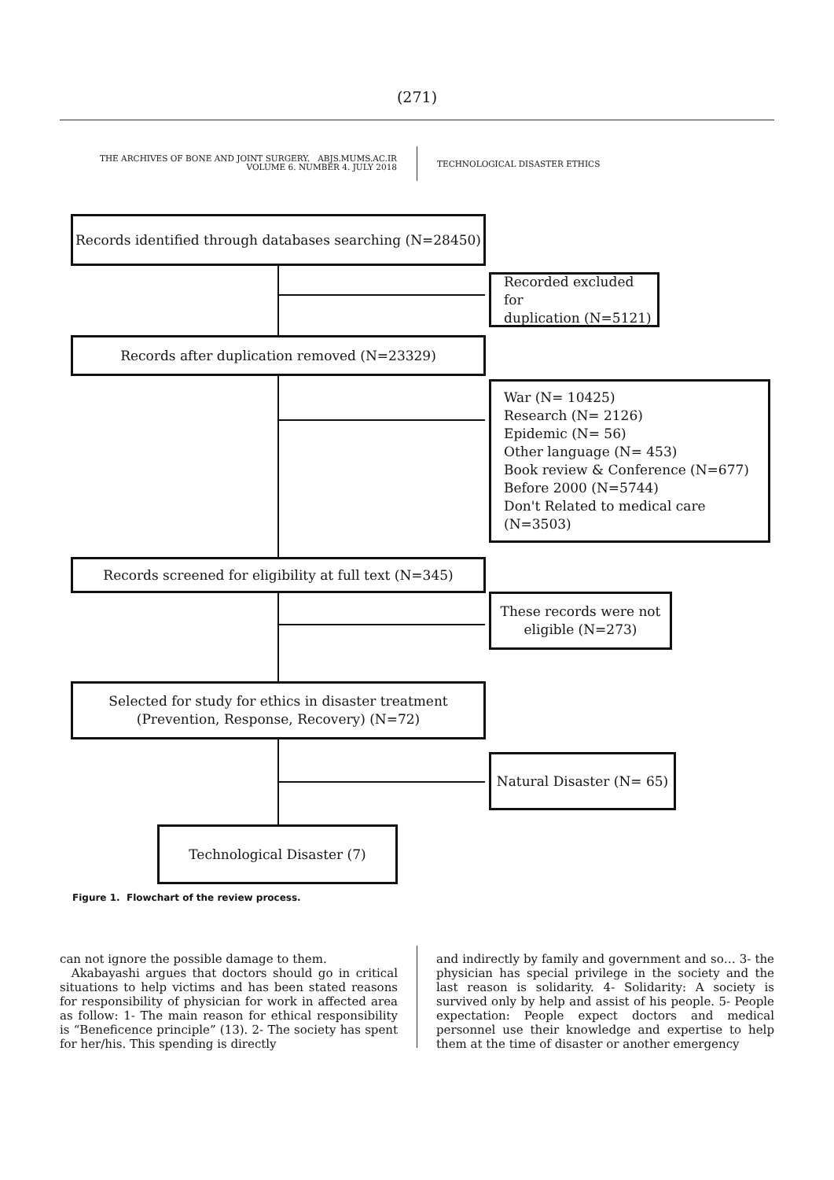(271)
THE ARCHIVES OF BONE AND JOINT SURGERY. ABJS.MUMS.AC.IR
VOLUME 6. NUMBER 4. JULY 2018
TECHNOLOGICAL DISASTER ETHICS
Records identified through databases searching (N=28450)
Recorded excluded for
duplication (N=5121)
Records after duplication removed (N=23329)
War (N= 10425)
Research (N= 2126)
Epidemic (N= 56)
Other language (N= 453)
Book review & Conference (N=677)
Before 2000 (N=5744)
Don't Related to medical care (N=3503)
Records screened for eligibility at full text (N=345)
These records were not
eligible (N=273)
Selected for study for ethics in disaster treatment
(Prevention, Response, Recovery) (N=72)
Natural Disaster (N= 65)
Technological Disaster (7)
Figure 1. Flowchart of the review process.
can not ignore the possible damage to them.
Akabayashi argues that doctors should go in critical situations to help victims and has been stated reasons for responsibility of physician for work in affected area as follow: 1- The main reason for ethical responsibility is “Beneficence principle” (13). 2- The society has spent for her/his. This spending is directly
and indirectly by family and government and so… 3- the physician has special privilege in the society and the last reason is solidarity. 4- Solidarity: A society is survived only by help and assist of his people. 5- People expectation: People expect doctors and medical personnel use their knowledge and expertise to help them at the time of disaster or another emergency